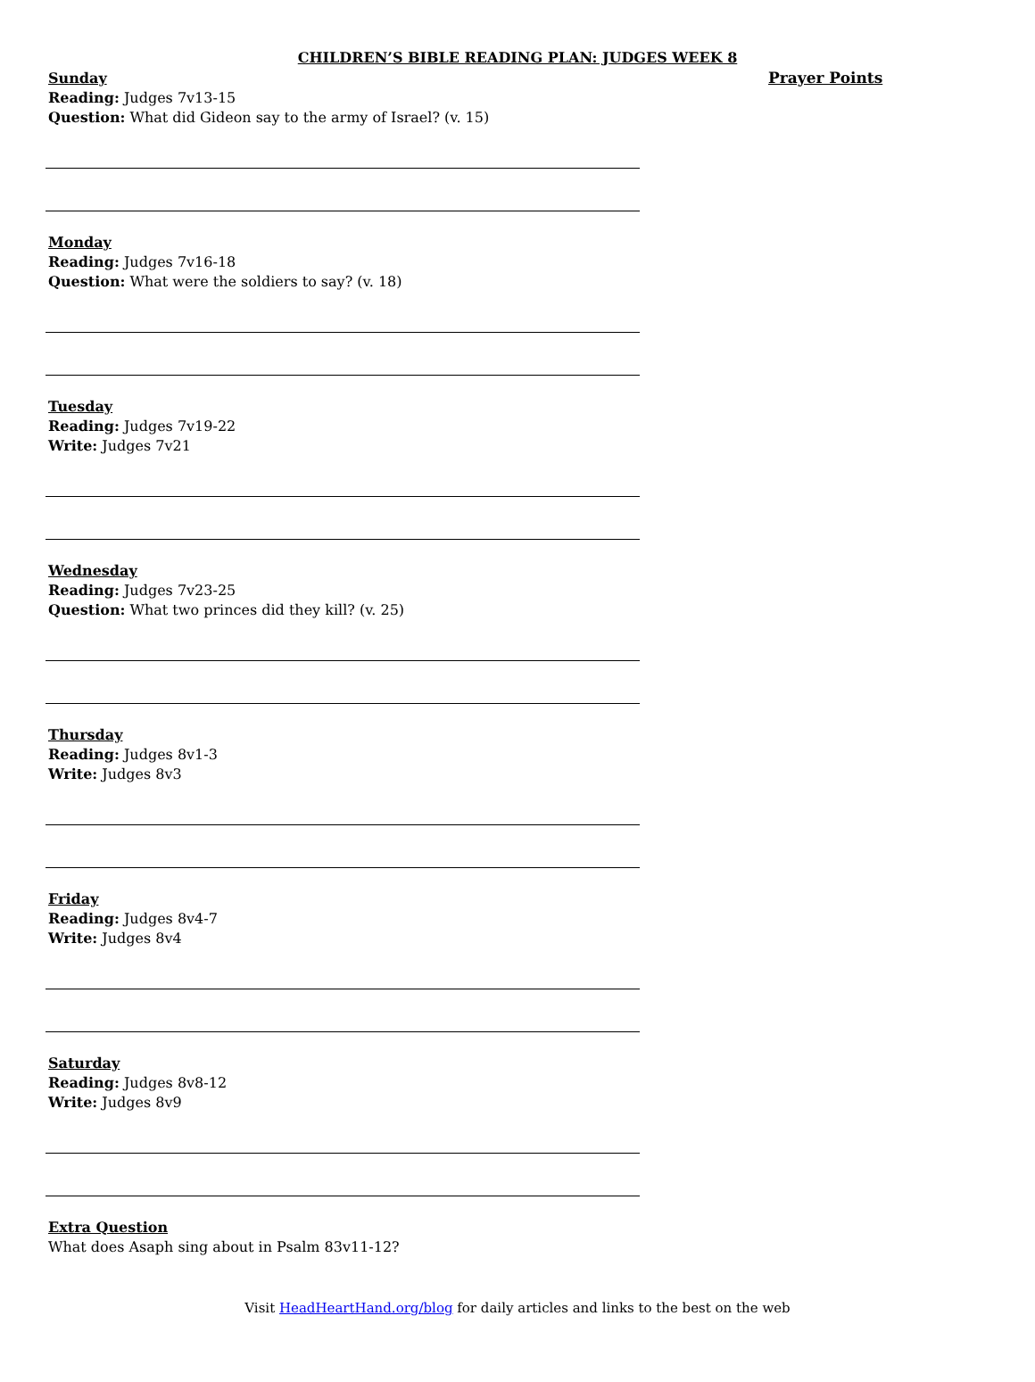CHILDREN’S BIBLE READING PLAN: JUDGES WEEK 8
Prayer Points
Sunday
Reading: Judges 7v13-15
Question: What did Gideon say to the army of Israel? (v. 15)
Monday
Reading: Judges 7v16-18
Question: What were the soldiers to say? (v. 18)
Tuesday
Reading: Judges 7v19-22
Write: Judges 7v21
Wednesday
Reading: Judges 7v23-25
Question: What two princes did they kill? (v. 25)
Thursday
Reading: Judges 8v1-3
Write: Judges 8v3
Friday
Reading: Judges 8v4-7
Write: Judges 8v4
Saturday
Reading: Judges 8v8-12
Write: Judges 8v9
Extra Question
What does Asaph sing about in Psalm 83v11-12?
Visit HeadHeartHand.org/blog for daily articles and links to the best on the web